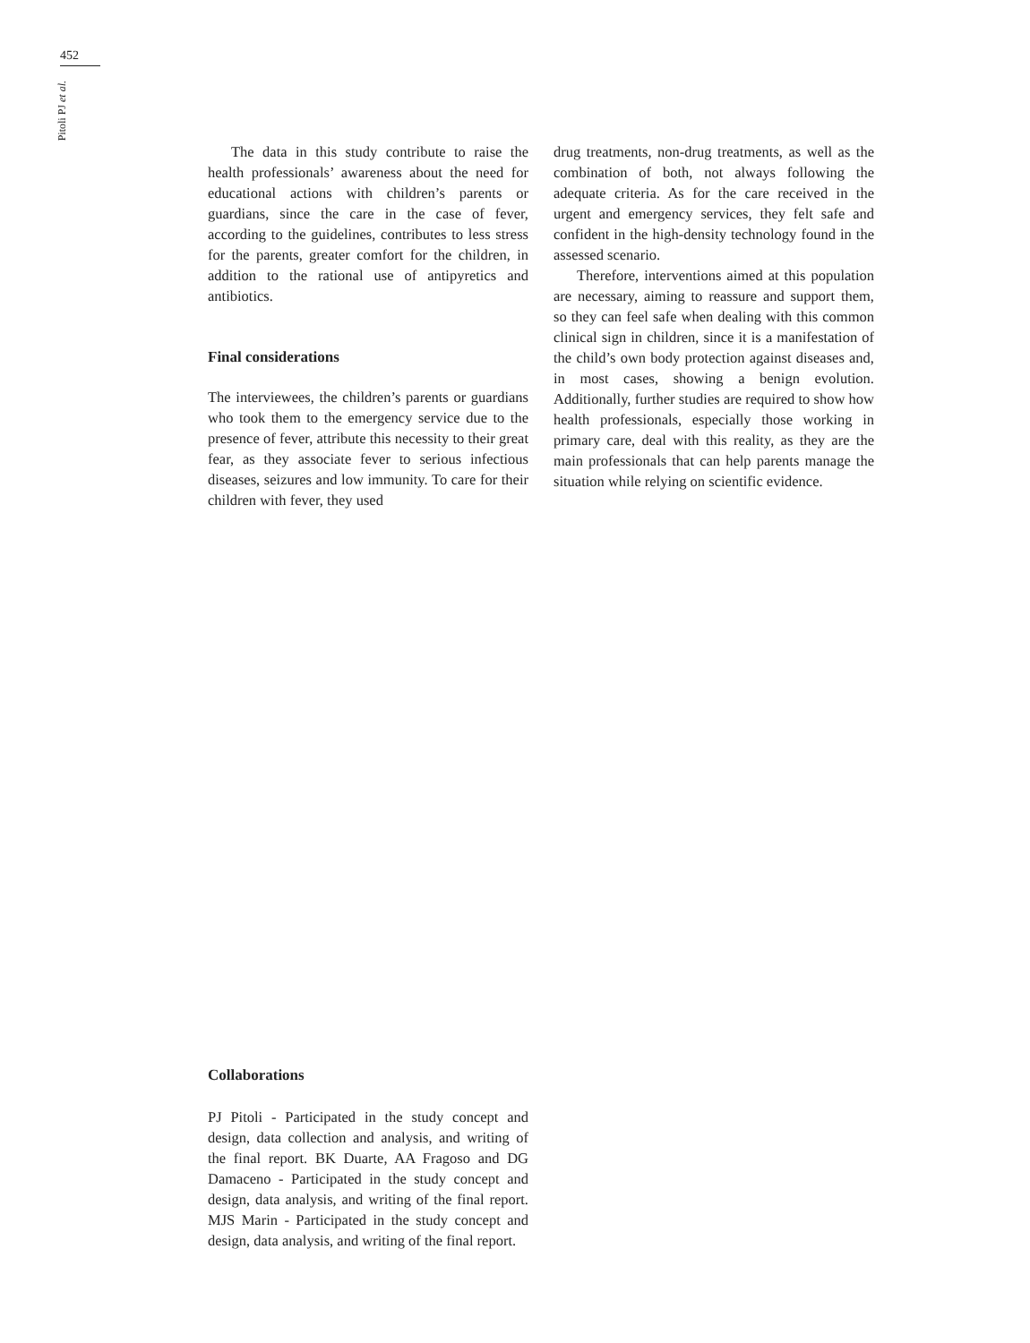452
Pitoli PJ et al.
The data in this study contribute to raise the health professionals’ awareness about the need for educational actions with children’s parents or guardians, since the care in the case of fever, according to the guidelines, contributes to less stress for the parents, greater comfort for the children, in addition to the rational use of antipyretics and antibiotics.
Final considerations
The interviewees, the children’s parents or guardians who took them to the emergency service due to the presence of fever, attribute this necessity to their great fear, as they associate fever to serious infectious diseases, seizures and low immunity. To care for their children with fever, they used
drug treatments, non-drug treatments, as well as the combination of both, not always following the adequate criteria. As for the care received in the urgent and emergency services, they felt safe and confident in the high-density technology found in the assessed scenario.
Therefore, interventions aimed at this population are necessary, aiming to reassure and support them, so they can feel safe when dealing with this common clinical sign in children, since it is a manifestation of the child’s own body protection against diseases and, in most cases, showing a benign evolution. Additionally, further studies are required to show how health professionals, especially those working in primary care, deal with this reality, as they are the main professionals that can help parents manage the situation while relying on scientific evidence.
Collaborations
PJ Pitoli - Participated in the study concept and design, data collection and analysis, and writing of the final report. BK Duarte, AA Fragoso and DG Damaceno - Participated in the study concept and design, data analysis, and writing of the final report. MJS Marin - Participated in the study concept and design, data analysis, and writing of the final report.